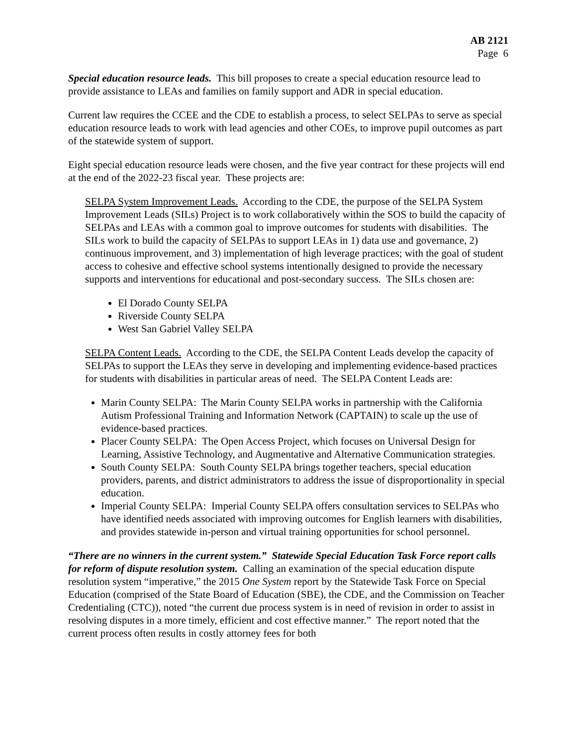AB 2121
Page 6
Special education resource leads. This bill proposes to create a special education resource lead to provide assistance to LEAs and families on family support and ADR in special education.
Current law requires the CCEE and the CDE to establish a process, to select SELPAs to serve as special education resource leads to work with lead agencies and other COEs, to improve pupil outcomes as part of the statewide system of support.
Eight special education resource leads were chosen, and the five year contract for these projects will end at the end of the 2022-23 fiscal year. These projects are:
SELPA System Improvement Leads. According to the CDE, the purpose of the SELPA System Improvement Leads (SILs) Project is to work collaboratively within the SOS to build the capacity of SELPAs and LEAs with a common goal to improve outcomes for students with disabilities. The SILs work to build the capacity of SELPAs to support LEAs in 1) data use and governance, 2) continuous improvement, and 3) implementation of high leverage practices; with the goal of student access to cohesive and effective school systems intentionally designed to provide the necessary supports and interventions for educational and post-secondary success. The SILs chosen are:
El Dorado County SELPA
Riverside County SELPA
West San Gabriel Valley SELPA
SELPA Content Leads. According to the CDE, the SELPA Content Leads develop the capacity of SELPAs to support the LEAs they serve in developing and implementing evidence-based practices for students with disabilities in particular areas of need. The SELPA Content Leads are:
Marin County SELPA: The Marin County SELPA works in partnership with the California Autism Professional Training and Information Network (CAPTAIN) to scale up the use of evidence-based practices.
Placer County SELPA: The Open Access Project, which focuses on Universal Design for Learning, Assistive Technology, and Augmentative and Alternative Communication strategies.
South County SELPA: South County SELPA brings together teachers, special education providers, parents, and district administrators to address the issue of disproportionality in special education.
Imperial County SELPA: Imperial County SELPA offers consultation services to SELPAs who have identified needs associated with improving outcomes for English learners with disabilities, and provides statewide in-person and virtual training opportunities for school personnel.
“There are no winners in the current system.” Statewide Special Education Task Force report calls for reform of dispute resolution system. Calling an examination of the special education dispute resolution system “imperative,” the 2015 One System report by the Statewide Task Force on Special Education (comprised of the State Board of Education (SBE), the CDE, and the Commission on Teacher Credentialing (CTC)), noted “the current due process system is in need of revision in order to assist in resolving disputes in a more timely, efficient and cost effective manner.” The report noted that the current process often results in costly attorney fees for both